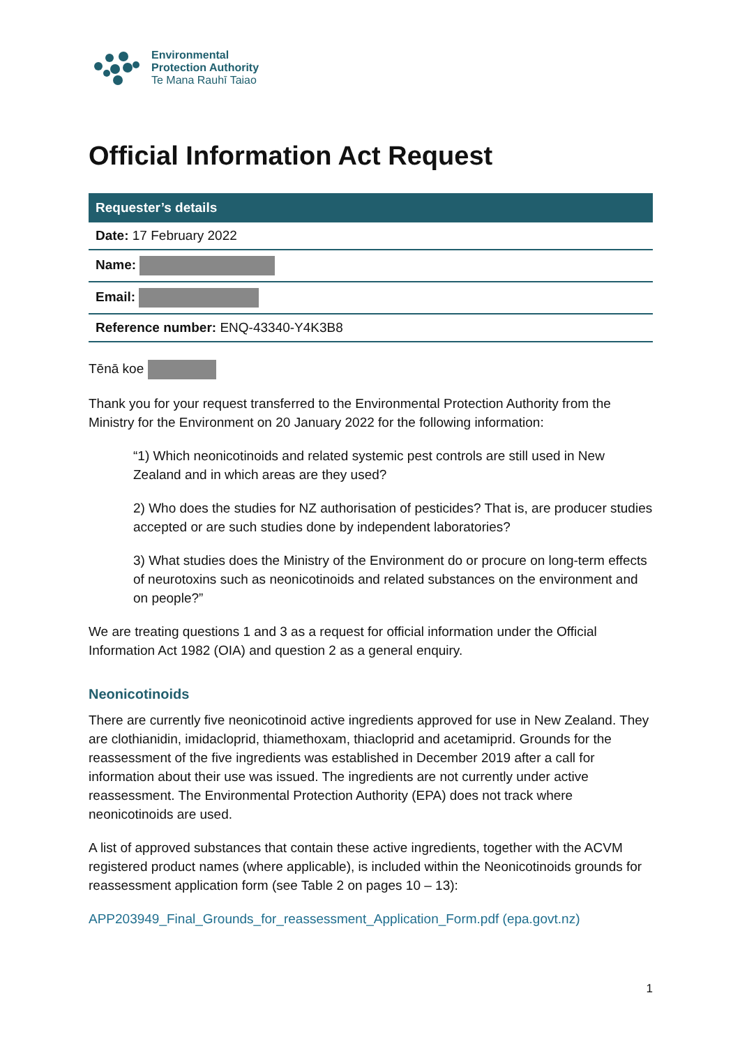Environmental
Protection Authority
Te Mana Rauhī Taiao
Official Information Act Request
| Requester’s details |
| --- |
| Date: 17 February 2022 |
| Name: |
| Email: |
| Reference number: ENQ-43340-Y4K3B8 |
Tēnā koe
Thank you for your request transferred to the Environmental Protection Authority from the Ministry for the Environment on 20 January 2022 for the following information:
“1) Which neonicotinoids and related systemic pest controls are still used in New Zealand and in which areas are they used?
2) Who does the studies for NZ authorisation of pesticides? That is, are producer studies accepted or are such studies done by independent laboratories?
3) What studies does the Ministry of the Environment do or procure on long-term effects of neurotoxins such as neonicotinoids and related substances on the environment and on people?”
We are treating questions 1 and 3 as a request for official information under the Official Information Act 1982 (OIA) and question 2 as a general enquiry.
Neonicotinoids
There are currently five neonicotinoid active ingredients approved for use in New Zealand. They are clothianidin, imidacloprid, thiamethoxam, thiacloprid and acetamiprid. Grounds for the reassessment of the five ingredients was established in December 2019 after a call for information about their use was issued. The ingredients are not currently under active reassessment. The Environmental Protection Authority (EPA) does not track where neonicotinoids are used.
A list of approved substances that contain these active ingredients, together with the ACVM registered product names (where applicable), is included within the Neonicotinoids grounds for reassessment application form (see Table 2 on pages 10 – 13):
APP203949_Final_Grounds_for_reassessment_Application_Form.pdf (epa.govt.nz)
1